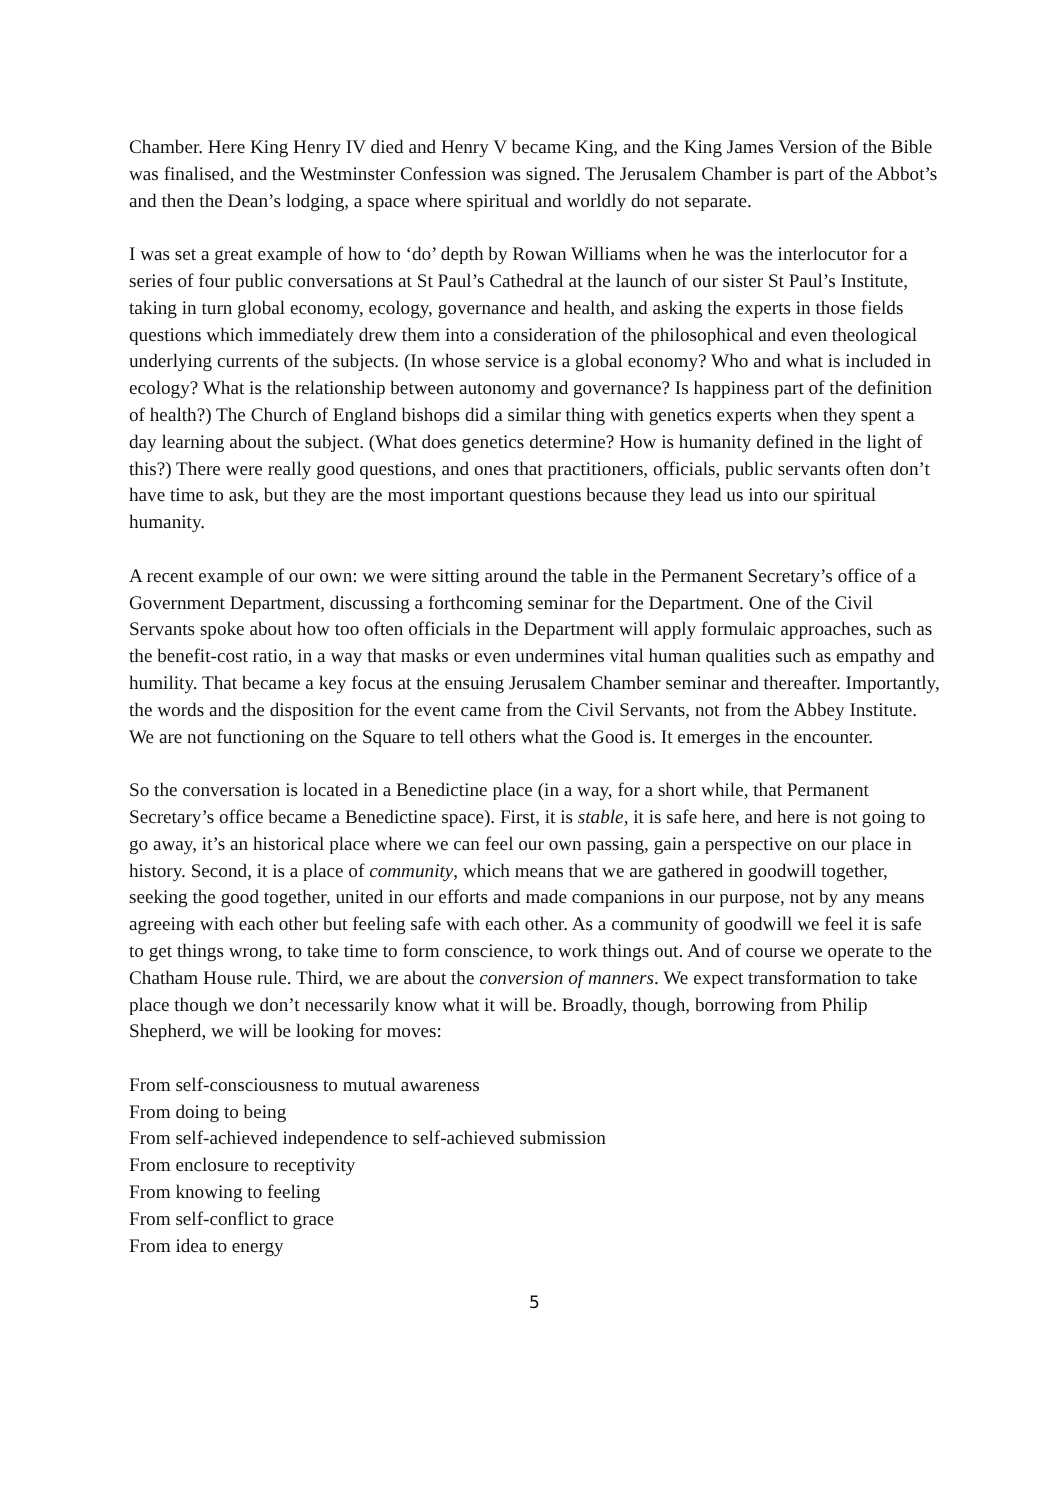Chamber. Here King Henry IV died and Henry V became King, and the King James Version of the Bible was finalised, and the Westminster Confession was signed. The Jerusalem Chamber is part of the Abbot’s and then the Dean’s lodging, a space where spiritual and worldly do not separate.
I was set a great example of how to ‘do’ depth by Rowan Williams when he was the interlocutor for a series of four public conversations at St Paul’s Cathedral at the launch of our sister St Paul’s Institute, taking in turn global economy, ecology, governance and health, and asking the experts in those fields questions which immediately drew them into a consideration of the philosophical and even theological underlying currents of the subjects. (In whose service is a global economy? Who and what is included in ecology? What is the relationship between autonomy and governance? Is happiness part of the definition of health?) The Church of England bishops did a similar thing with genetics experts when they spent a day learning about the subject. (What does genetics determine? How is humanity defined in the light of this?) There were really good questions, and ones that practitioners, officials, public servants often don’t have time to ask, but they are the most important questions because they lead us into our spiritual humanity.
A recent example of our own: we were sitting around the table in the Permanent Secretary’s office of a Government Department, discussing a forthcoming seminar for the Department. One of the Civil Servants spoke about how too often officials in the Department will apply formulaic approaches, such as the benefit-cost ratio, in a way that masks or even undermines vital human qualities such as empathy and humility. That became a key focus at the ensuing Jerusalem Chamber seminar and thereafter. Importantly, the words and the disposition for the event came from the Civil Servants, not from the Abbey Institute. We are not functioning on the Square to tell others what the Good is. It emerges in the encounter.
So the conversation is located in a Benedictine place (in a way, for a short while, that Permanent Secretary’s office became a Benedictine space). First, it is stable, it is safe here, and here is not going to go away, it’s an historical place where we can feel our own passing, gain a perspective on our place in history. Second, it is a place of community, which means that we are gathered in goodwill together, seeking the good together, united in our efforts and made companions in our purpose, not by any means agreeing with each other but feeling safe with each other. As a community of goodwill we feel it is safe to get things wrong, to take time to form conscience, to work things out. And of course we operate to the Chatham House rule. Third, we are about the conversion of manners. We expect transformation to take place though we don’t necessarily know what it will be. Broadly, though, borrowing from Philip Shepherd, we will be looking for moves:
From self-consciousness to mutual awareness
From doing to being
From self-achieved independence to self-achieved submission
From enclosure to receptivity
From knowing to feeling
From self-conflict to grace
From idea to energy
5